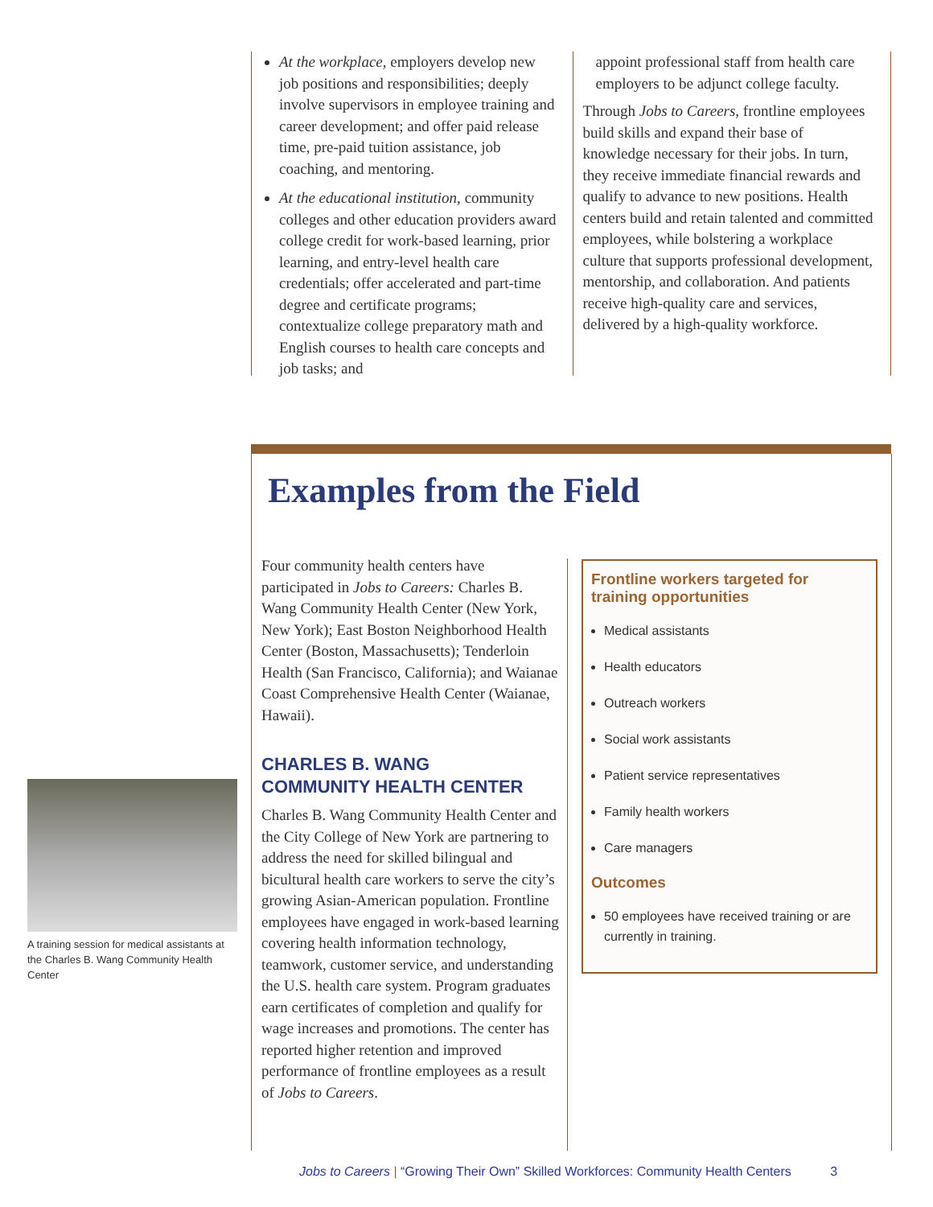At the workplace, employers develop new job positions and responsibilities; deeply involve supervisors in employee training and career development; and offer paid release time, pre-paid tuition assistance, job coaching, and mentoring.
At the educational institution, community colleges and other education providers award college credit for work-based learning, prior learning, and entry-level health care credentials; offer accelerated and part-time degree and certificate programs; contextualize college preparatory math and English courses to health care concepts and job tasks; and
appoint professional staff from health care employers to be adjunct college faculty.
Through Jobs to Careers, frontline employees build skills and expand their base of knowledge necessary for their jobs. In turn, they receive immediate financial rewards and qualify to advance to new positions. Health centers build and retain talented and committed employees, while bolstering a workplace culture that supports professional development, mentorship, and collaboration. And patients receive high-quality care and services, delivered by a high-quality workforce.
Examples from the Field
Four community health centers have participated in Jobs to Careers: Charles B. Wang Community Health Center (New York, New York); East Boston Neighborhood Health Center (Boston, Massachusetts); Tenderloin Health (San Francisco, California); and Waianae Coast Comprehensive Health Center (Waianae, Hawaii).
CHARLES B. WANG
COMMUNITY HEALTH CENTER
Charles B. Wang Community Health Center and the City College of New York are partnering to address the need for skilled bilingual and bicultural health care workers to serve the city’s growing Asian-American population. Frontline employees have engaged in work-based learning covering health information technology, teamwork, customer service, and understanding the U.S. health care system. Program graduates earn certificates of completion and qualify for wage increases and promotions. The center has reported higher retention and improved performance of frontline employees as a result of Jobs to Careers.
Frontline workers targeted for training opportunities
Medical assistants
Health educators
Outreach workers
Social work assistants
Patient service representatives
Family health workers
Care managers
Outcomes
50 employees have received training or are currently in training.
A training session for medical assistants at the Charles B. Wang Community Health Center
Jobs to Careers | “Growing Their Own” Skilled Workforces: Community Health Centers 3